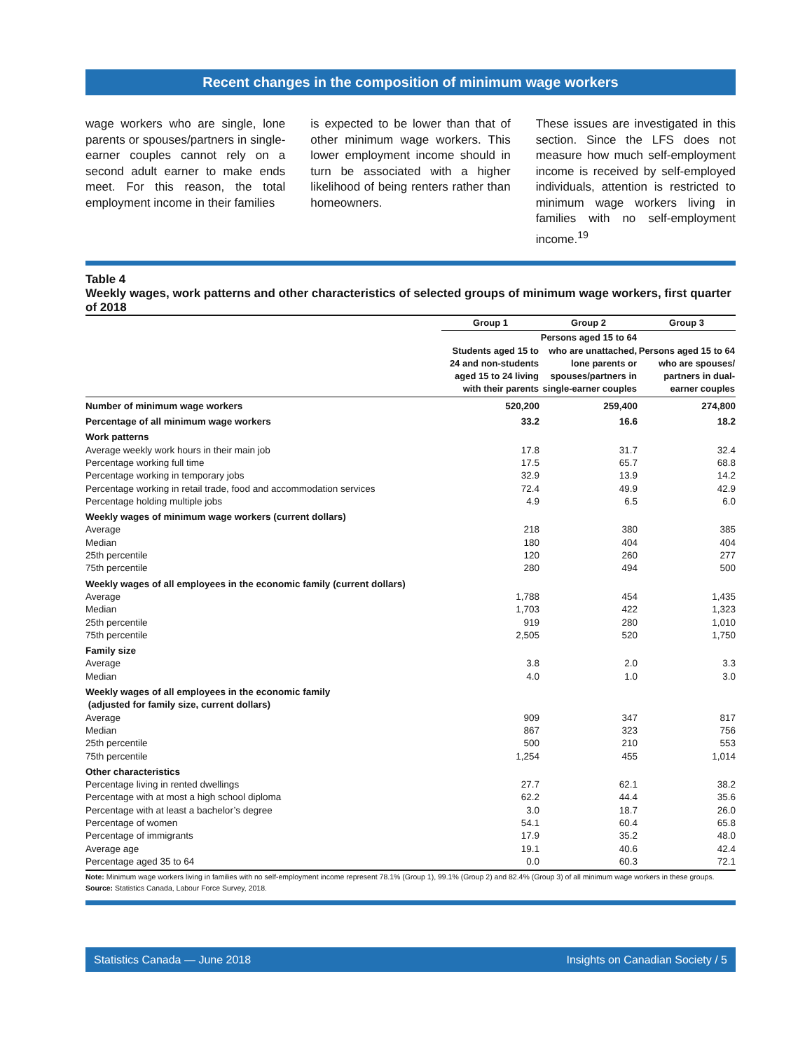Recent changes in the composition of minimum wage workers
wage workers who are single, lone parents or spouses/partners in single-earner couples cannot rely on a second adult earner to make ends meet. For this reason, the total employment income in their families
is expected to be lower than that of other minimum wage workers. This lower employment income should in turn be associated with a higher likelihood of being renters rather than homeowners.
These issues are investigated in this section. Since the LFS does not measure how much self-employment income is received by self-employed individuals, attention is restricted to minimum wage workers living in families with no self-employment income.<sup>19</sup>
Table 4
Weekly wages, work patterns and other characteristics of selected groups of minimum wage workers, first quarter of 2018
| | Group 1 | Group 2 | Group 3 |
| --- | --- | --- | --- |
| | Students aged 15 to 24 and non-students aged 15 to 24 living with their parents | Persons aged 15 to 64 who are unattached, lone parents or spouses/partners in single-earner couples | Persons aged 15 to 64 who are spouses/ partners in dual-earner couples |
| Number of minimum wage workers | 520,200 | 259,400 | 274,800 |
| Percentage of all minimum wage workers | 33.2 | 16.6 | 18.2 |
| Work patterns | | | |
| Average weekly work hours in their main job | 17.8 | 31.7 | 32.4 |
| Percentage working full time | 17.5 | 65.7 | 68.8 |
| Percentage working in temporary jobs | 32.9 | 13.9 | 14.2 |
| Percentage working in retail trade, food and accommodation services | 72.4 | 49.9 | 42.9 |
| Percentage holding multiple jobs | 4.9 | 6.5 | 6.0 |
| Weekly wages of minimum wage workers (current dollars) | | | |
| Average | 218 | 380 | 385 |
| Median | 180 | 404 | 404 |
| 25th percentile | 120 | 260 | 277 |
| 75th percentile | 280 | 494 | 500 |
| Weekly wages of all employees in the economic family (current dollars) | | | |
| Average | 1,788 | 454 | 1,435 |
| Median | 1,703 | 422 | 1,323 |
| 25th percentile | 919 | 280 | 1,010 |
| 75th percentile | 2,505 | 520 | 1,750 |
| Family size | | | |
| Average | 3.8 | 2.0 | 3.3 |
| Median | 4.0 | 1.0 | 3.0 |
| Weekly wages of all employees in the economic family (adjusted for family size, current dollars) | | | |
| Average | 909 | 347 | 817 |
| Median | 867 | 323 | 756 |
| 25th percentile | 500 | 210 | 553 |
| 75th percentile | 1,254 | 455 | 1,014 |
| Other characteristics | | | |
| Percentage living in rented dwellings | 27.7 | 62.1 | 38.2 |
| Percentage with at most a high school diploma | 62.2 | 44.4 | 35.6 |
| Percentage with at least a bachelor’s degree | 3.0 | 18.7 | 26.0 |
| Percentage of women | 54.1 | 60.4 | 65.8 |
| Percentage of immigrants | 17.9 | 35.2 | 48.0 |
| Average age | 19.1 | 40.6 | 42.4 |
| Percentage aged 35 to 64 | 0.0 | 60.3 | 72.1 |
Note: Minimum wage workers living in families with no self-employment income represent 78.1% (Group 1), 99.1% (Group 2) and 82.4% (Group 3) of all minimum wage workers in these groups.
Source: Statistics Canada, Labour Force Survey, 2018.
Statistics Canada — June 2018 Insights on Canadian Society / 5